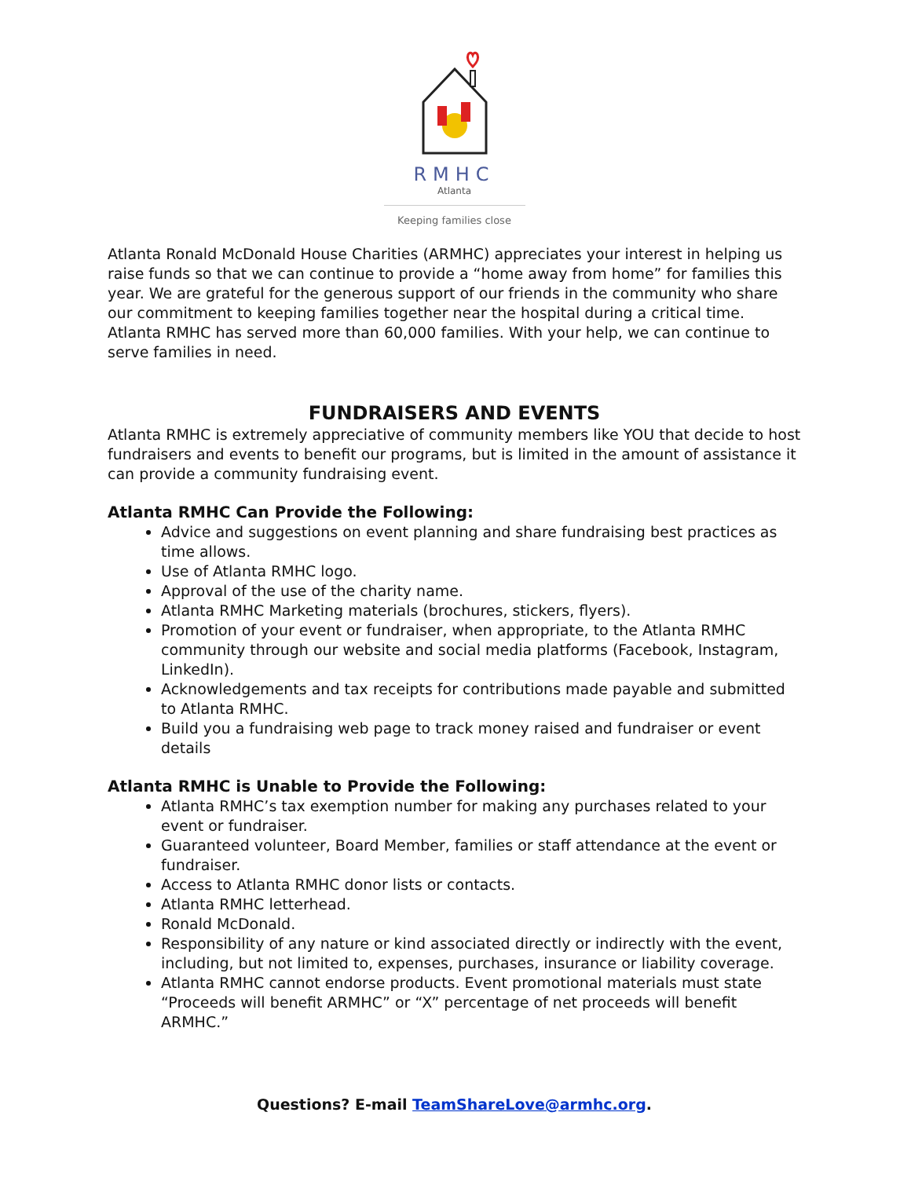RMHC
Atlanta
Keeping families close
Atlanta Ronald McDonald House Charities (ARMHC) appreciates your interest in helping us raise funds so that we can continue to provide a “home away from home” for families this year. We are grateful for the generous support of our friends in the community who share our commitment to keeping families together near the hospital during a critical time. Atlanta RMHC has served more than 60,000 families. With your help, we can continue to serve families in need.
FUNDRAISERS AND EVENTS
Atlanta RMHC is extremely appreciative of community members like YOU that decide to host fundraisers and events to benefit our programs, but is limited in the amount of assistance it can provide a community fundraising event.
Atlanta RMHC Can Provide the Following:
Advice and suggestions on event planning and share fundraising best practices as time allows.
Use of Atlanta RMHC logo.
Approval of the use of the charity name.
Atlanta RMHC Marketing materials (brochures, stickers, flyers).
Promotion of your event or fundraiser, when appropriate, to the Atlanta RMHC community through our website and social media platforms (Facebook, Instagram, LinkedIn).
Acknowledgements and tax receipts for contributions made payable and submitted to Atlanta RMHC.
Build you a fundraising web page to track money raised and fundraiser or event details
Atlanta RMHC is Unable to Provide the Following:
Atlanta RMHC’s tax exemption number for making any purchases related to your event or fundraiser.
Guaranteed volunteer, Board Member, families or staff attendance at the event or fundraiser.
Access to Atlanta RMHC donor lists or contacts.
Atlanta RMHC letterhead.
Ronald McDonald.
Responsibility of any nature or kind associated directly or indirectly with the event, including, but not limited to, expenses, purchases, insurance or liability coverage.
Atlanta RMHC cannot endorse products. Event promotional materials must state “Proceeds will benefit ARMHC” or “X” percentage of net proceeds will benefit ARMHC.”
Questions? E-mail TeamShareLove@armhc.org.